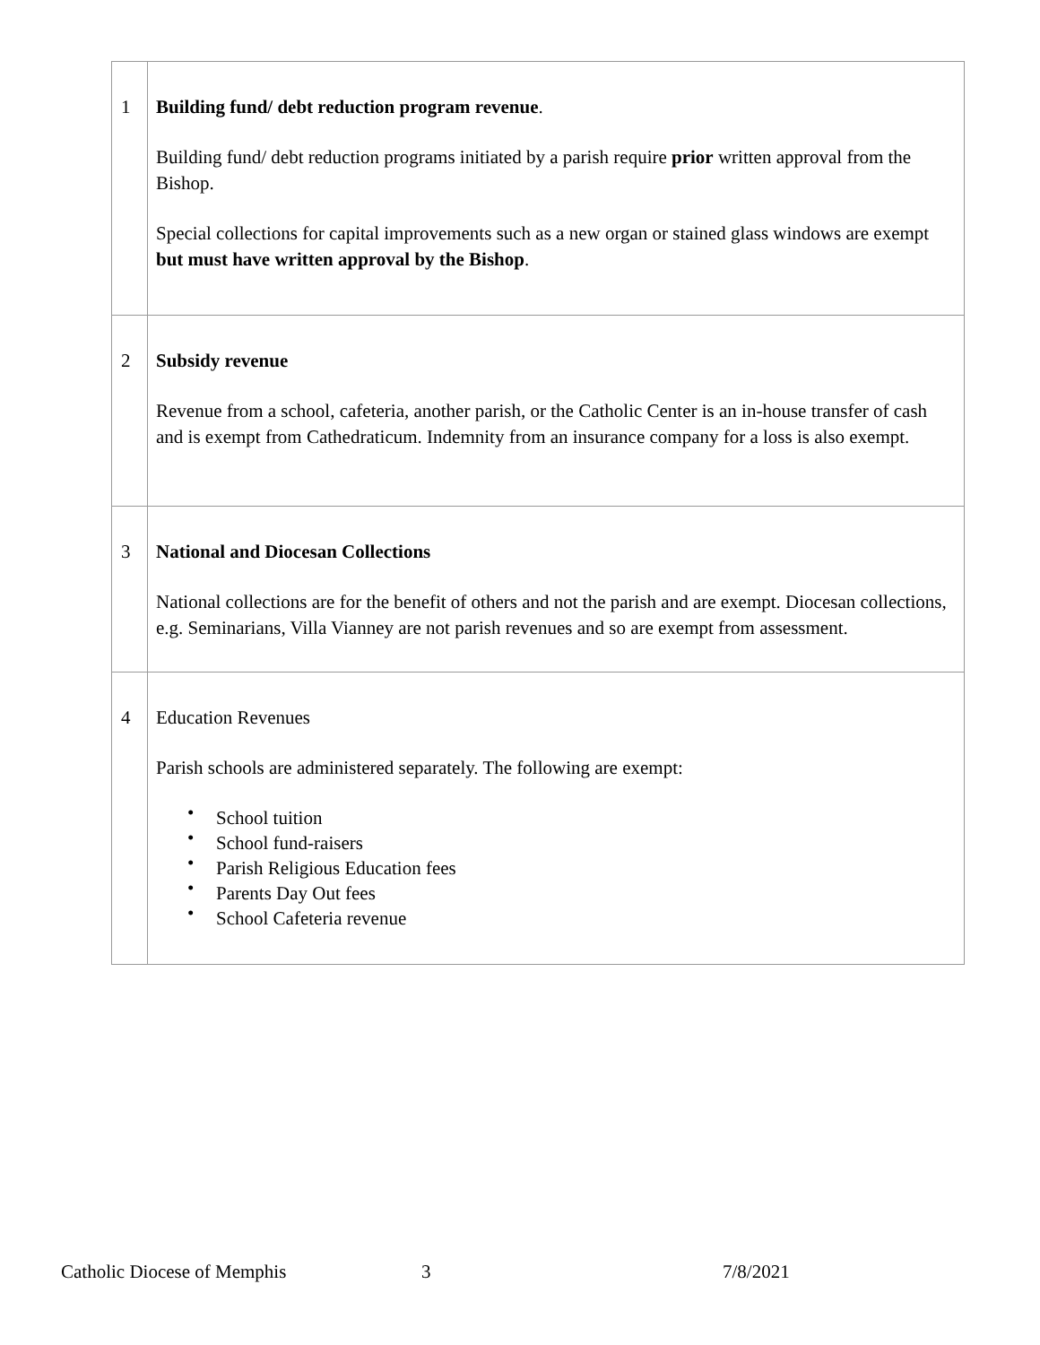| 1 | Building fund/ debt reduction program revenue . Building fund/ debt reduction programs initiated by a parish require prior written approval from the Bishop. Special collections for capital improvements such as a new organ or stained glass windows are exempt but must have written approval by the Bishop . |
| 2 | Subsidy revenue Revenue from a school, cafeteria, another parish, or the Catholic Center is an in-house transfer of cash and is exempt from Cathedraticum. Indemnity from an insurance company for a loss is also exempt. |
| 3 | National and Diocesan Collections National collections are for the benefit of others and not the parish and are exempt. Diocesan collections, e.g. Seminarians, Villa Vianney are not parish revenues and so are exempt from assessment. |
| 4 | Education Revenues Parish schools are administered separately. The following are exempt: • School tuition • School fund-raisers • Parish Religious Education fees • Parents Day Out fees • School Cafeteria revenue |
Catholic Diocese of Memphis 3 7/8/2021